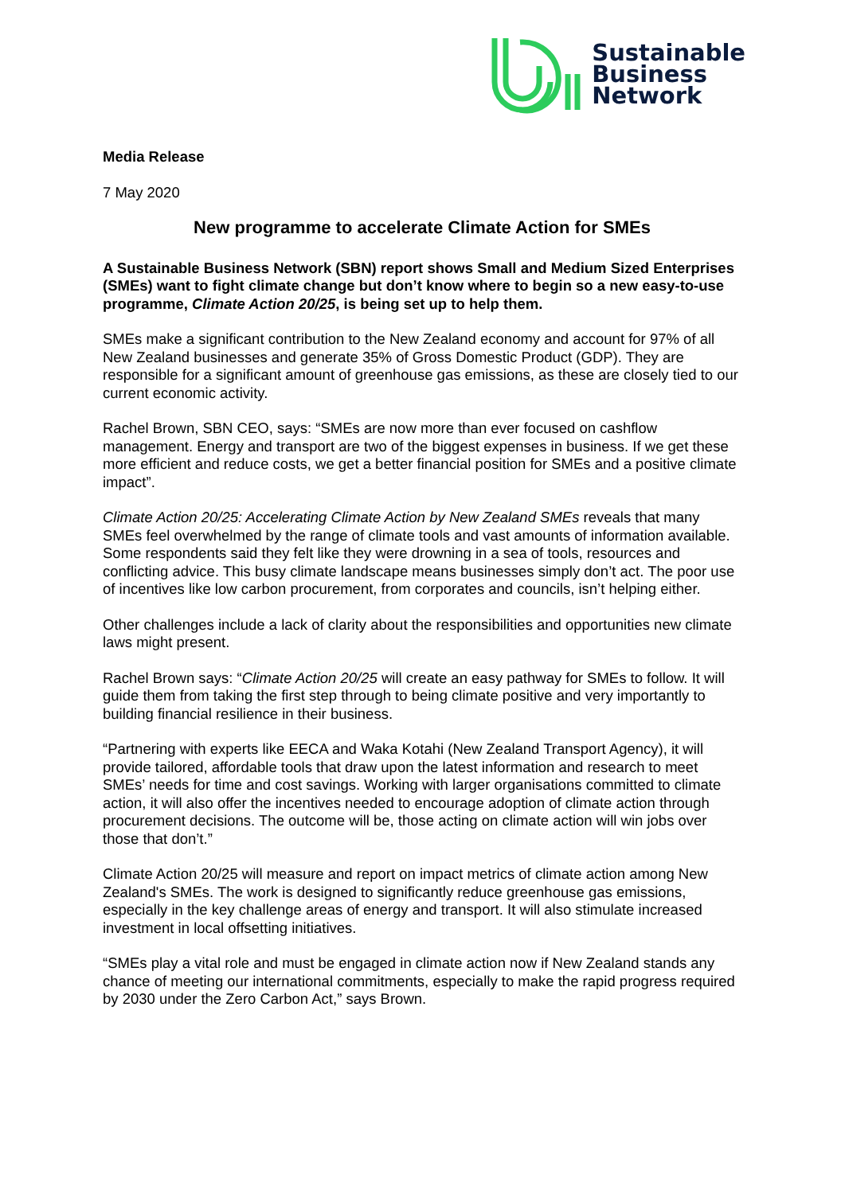Sustainable
Business
Network
Media Release
7 May 2020
New programme to accelerate Climate Action for SMEs
A Sustainable Business Network (SBN) report shows Small and Medium Sized Enterprises (SMEs) want to fight climate change but don’t know where to begin so a new easy-to-use programme, Climate Action 20/25, is being set up to help them.
SMEs make a significant contribution to the New Zealand economy and account for 97% of all New Zealand businesses and generate 35% of Gross Domestic Product (GDP). They are responsible for a significant amount of greenhouse gas emissions, as these are closely tied to our current economic activity.
Rachel Brown, SBN CEO, says: “SMEs are now more than ever focused on cashflow management. Energy and transport are two of the biggest expenses in business. If we get these more efficient and reduce costs, we get a better financial position for SMEs and a positive climate impact”.
Climate Action 20/25: Accelerating Climate Action by New Zealand SMEs reveals that many SMEs feel overwhelmed by the range of climate tools and vast amounts of information available. Some respondents said they felt like they were drowning in a sea of tools, resources and conflicting advice. This busy climate landscape means businesses simply don’t act. The poor use of incentives like low carbon procurement, from corporates and councils, isn’t helping either.
Other challenges include a lack of clarity about the responsibilities and opportunities new climate laws might present.
Rachel Brown says: “Climate Action 20/25 will create an easy pathway for SMEs to follow. It will guide them from taking the first step through to being climate positive and very importantly to building financial resilience in their business.
“Partnering with experts like EECA and Waka Kotahi (New Zealand Transport Agency), it will provide tailored, affordable tools that draw upon the latest information and research to meet SMEs’ needs for time and cost savings. Working with larger organisations committed to climate action, it will also offer the incentives needed to encourage adoption of climate action through procurement decisions. The outcome will be, those acting on climate action will win jobs over those that don’t.”
Climate Action 20/25 will measure and report on impact metrics of climate action among New Zealand's SMEs. The work is designed to significantly reduce greenhouse gas emissions, especially in the key challenge areas of energy and transport. It will also stimulate increased investment in local offsetting initiatives.
“SMEs play a vital role and must be engaged in climate action now if New Zealand stands any chance of meeting our international commitments, especially to make the rapid progress required by 2030 under the Zero Carbon Act,” says Brown.